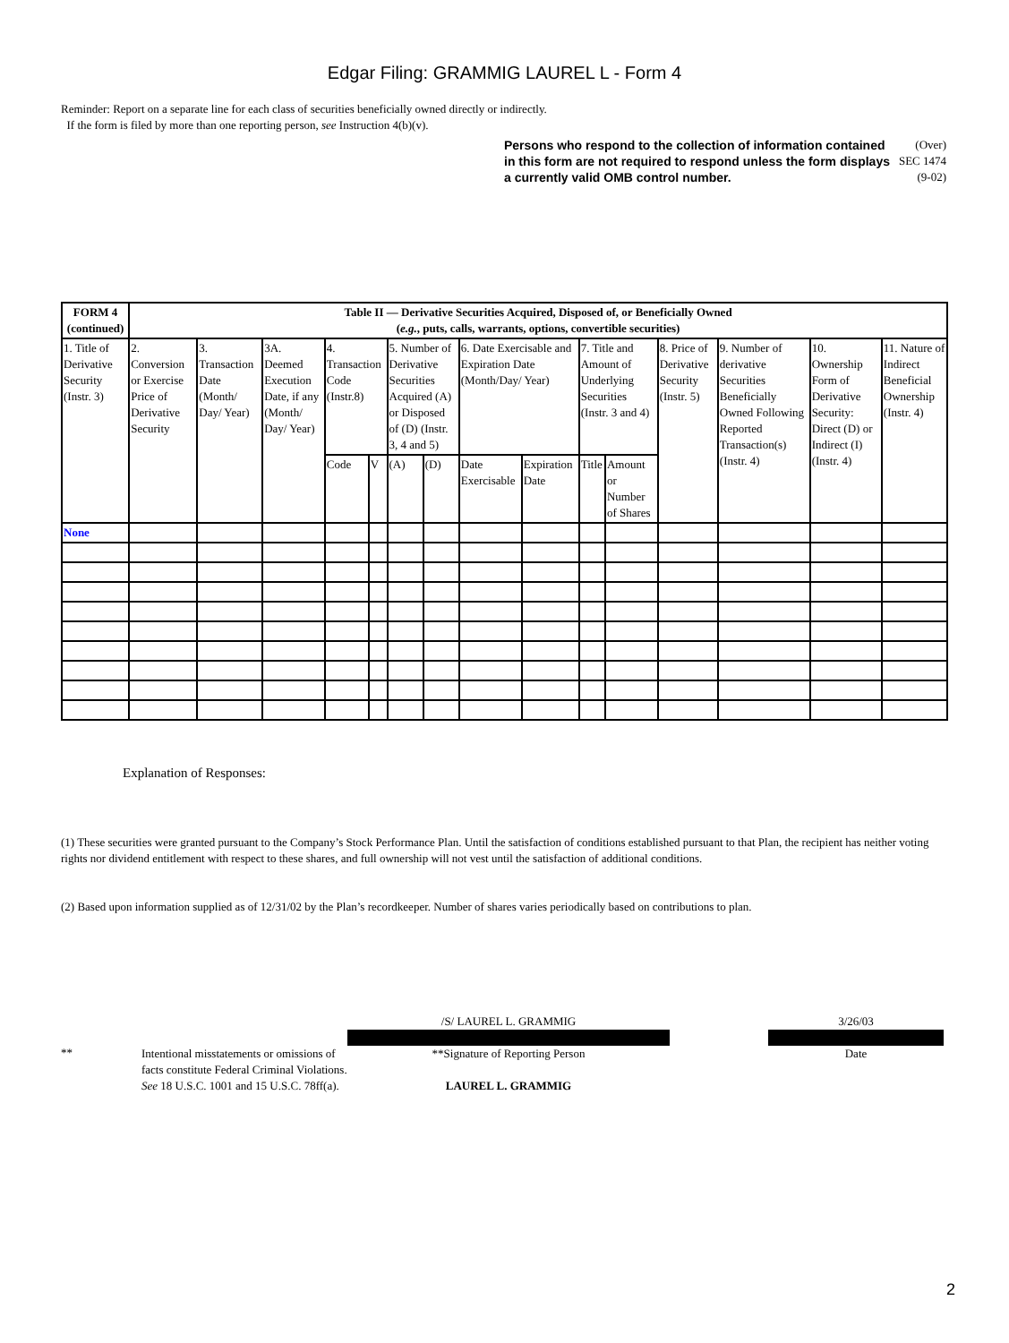Edgar Filing: GRAMMIG LAUREL L - Form 4
Reminder: Report on a separate line for each class of securities beneficially owned directly or indirectly.
If the form is filed by more than one reporting person, see Instruction 4(b)(v).
Persons who respond to the collection of information contained
in this form are not required to respond unless the form displays
a currently valid OMB control number.
(Over)
SEC 1474
(9-02)
| FORM 4 (continued) | Table II — Derivative Securities Acquired, Disposed of, or Beneficially Owned ( e.g. , puts, calls, warrants, options, convertible securities) | | | | | | | | | | | | | | |
| --- | --- | --- | --- | --- | --- | --- | --- | --- | --- | --- | --- | --- | --- | --- | --- |
| 1. Title of Derivative Security (Instr. 3) | 2. Conversion or Exercise Price of Derivative Security | 3. Transaction Date (Month/ Day/ Year) | 3A. Deemed Execution Date, if any (Month/ Day/ Year) | 4. Transaction Code (Instr.8) | | 5. Number of Derivative Securities Acquired (A) or Disposed of (D) (Instr. 3, 4 and 5) | | 6. Date Exercisable and Expiration Date (Month/Day/ Year) | | 7. Title and Amount of Underlying Securities (Instr. 3 and 4) | | 8. Price of Derivative Security (Instr. 5) | 9. Number of derivative Securities Beneficially Owned Following Reported Transaction(s) (Instr. 4) | 10. Ownership Form of Derivative Security: Direct (D) or Indirect (I) (Instr. 4) | 11. Nature of Indirect Beneficial Ownership (Instr. 4) |
| | | | | Code | V | (A) | (D) | Date Exercisable | Expiration Date | Title | Amount or Number of Shares | | | | |
| None | | | | | | | | | | | | | | | |
Explanation of Responses:
(1) These securities were granted pursuant to the Company’s Stock Performance Plan. Until the satisfaction of conditions established pursuant to that Plan, the recipient has neither voting rights nor dividend entitlement with respect to these shares, and full ownership will not vest until the satisfaction of additional conditions.
(2) Based upon information supplied as of 12/31/02 by the Plan’s recordkeeper. Number of shares varies periodically based on contributions to plan.
**
Intentional misstatements or omissions of facts constitute Federal Criminal Violations.
See 18 U.S.C. 1001 and 15 U.S.C. 78ff(a).
/S/ LAUREL L. GRAMMIG
**Signature of Reporting Person
LAUREL L. GRAMMIG
3/26/03
Date
2